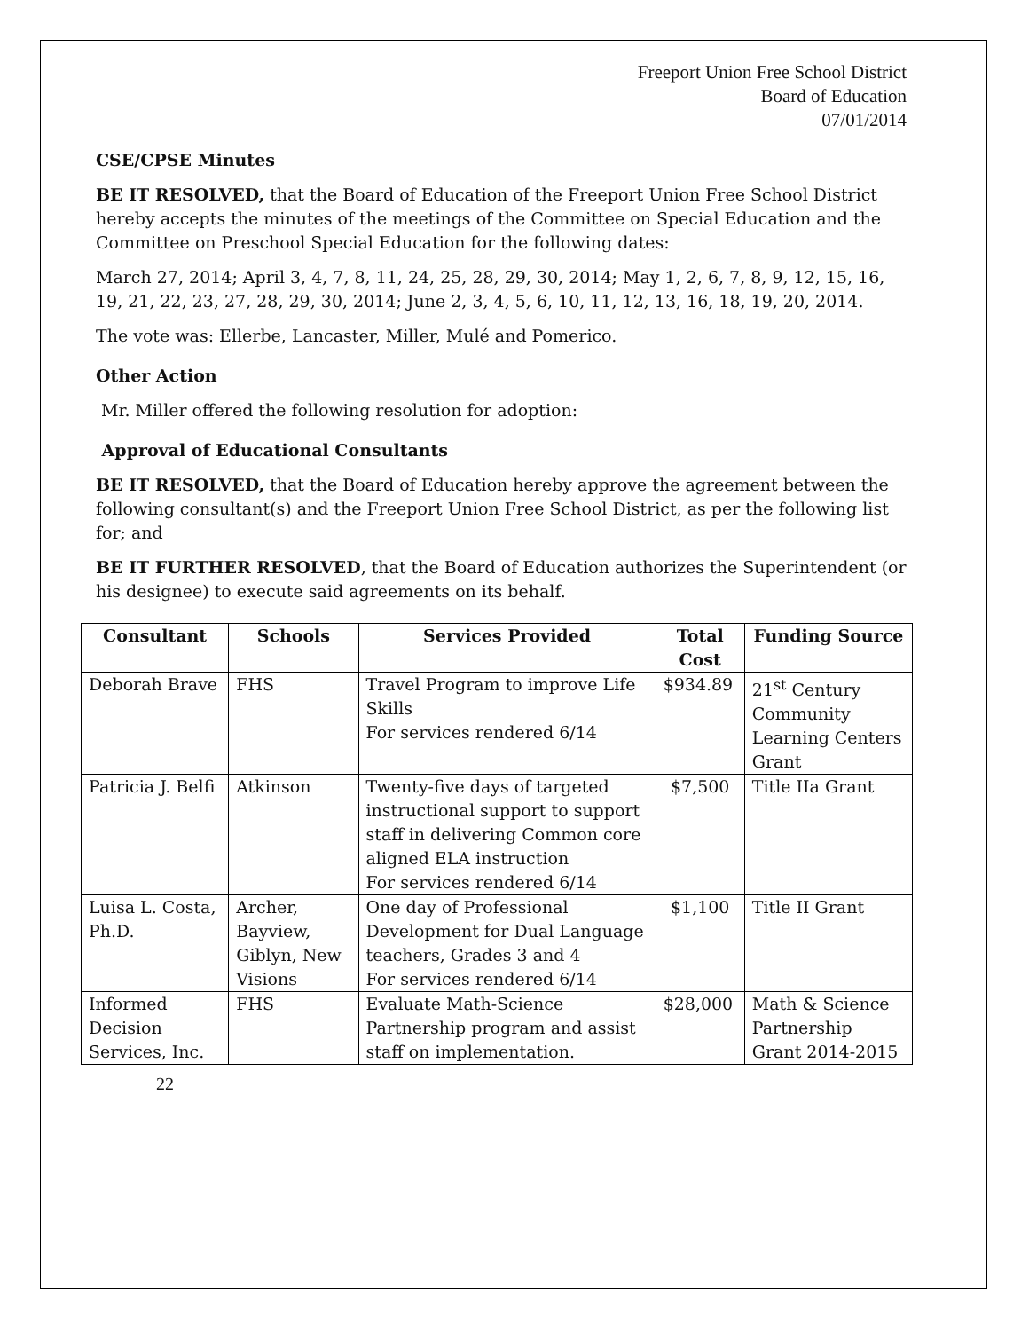Freeport Union Free School District
Board of Education
07/01/2014
CSE/CPSE Minutes
BE IT RESOLVED, that the Board of Education of the Freeport Union Free School District hereby accepts the minutes of the meetings of the Committee on Special Education and the Committee on Preschool Special Education for the following dates:
March 27, 2014; April 3, 4, 7, 8, 11, 24, 25, 28, 29, 30, 2014; May 1, 2, 6, 7, 8, 9, 12, 15, 16, 19, 21, 22, 23, 27, 28, 29, 30, 2014; June 2, 3, 4, 5, 6, 10, 11, 12, 13, 16, 18, 19, 20, 2014.
The vote was: Ellerbe, Lancaster, Miller, Mulé and Pomerico.
Other Action
Mr. Miller offered the following resolution for adoption:
Approval of Educational Consultants
BE IT RESOLVED, that the Board of Education hereby approve the agreement between the following consultant(s) and the Freeport Union Free School District, as per the following list for; and
BE IT FURTHER RESOLVED, that the Board of Education authorizes the Superintendent (or his designee) to execute said agreements on its behalf.
| Consultant | Schools | Services Provided | Total Cost | Funding Source |
| --- | --- | --- | --- | --- |
| Deborah Brave | FHS | Travel Program to improve Life Skills For services rendered 6/14 | $934.89 | 21<sup>st</sup> Century Community Learning Centers Grant |
| Patricia J. Belfi | Atkinson | Twenty-five days of targeted instructional support to support staff in delivering Common core aligned ELA instruction For services rendered 6/14 | $7,500 | Title IIa Grant |
| Luisa L. Costa, Ph.D. | Archer, Bayview, Giblyn, New Visions | One day of Professional Development for Dual Language teachers, Grades 3 and 4 For services rendered 6/14 | $1,100 | Title II Grant |
| Informed Decision Services, Inc. | FHS | Evaluate Math-Science Partnership program and assist staff on implementation. | $28,000 | Math & Science Partnership Grant 2014-2015 |
22